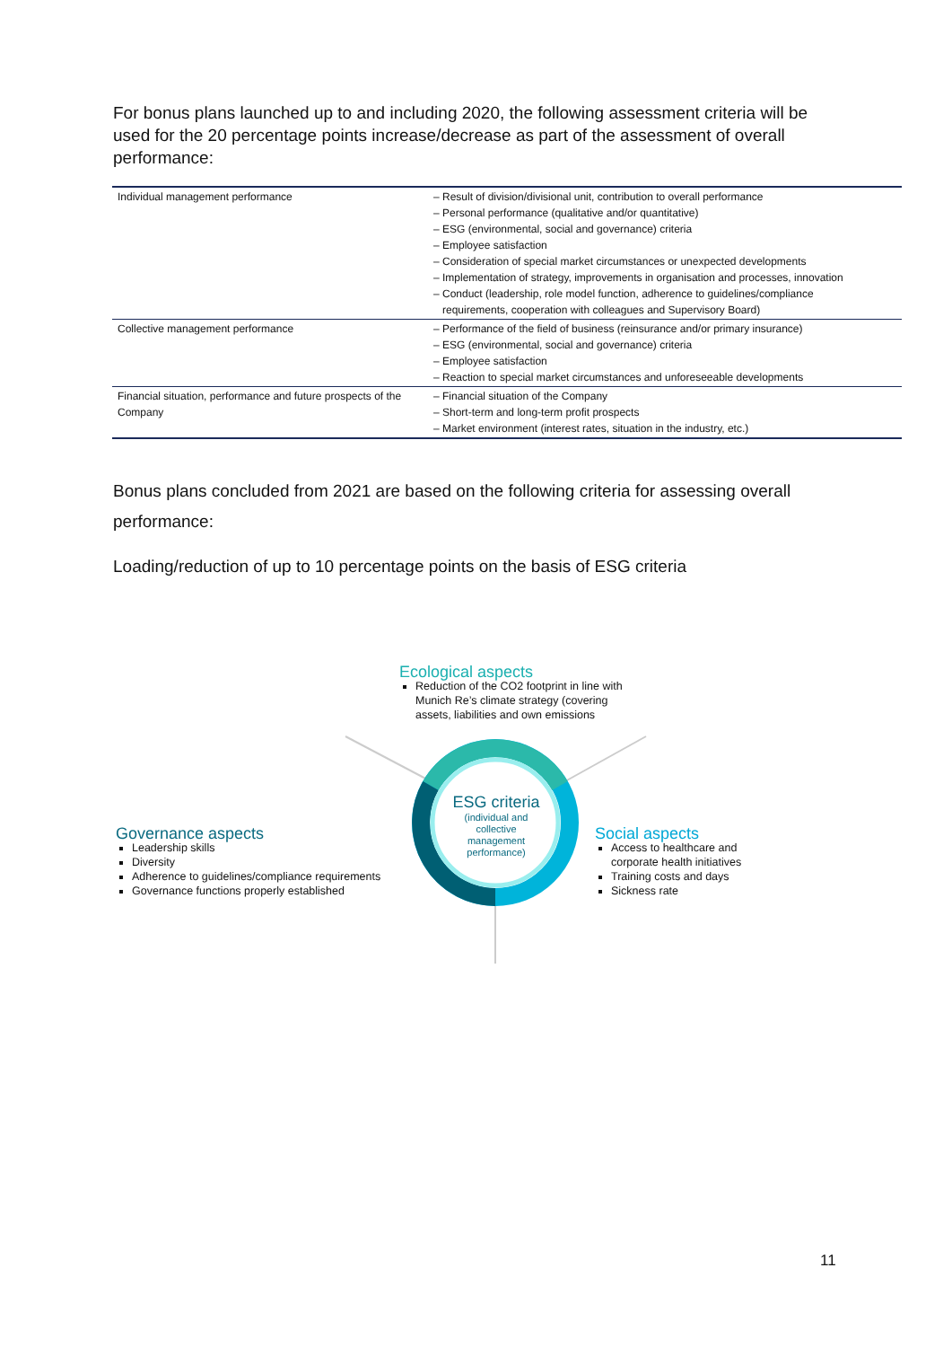For bonus plans launched up to and including 2020, the following assessment criteria will be used for the 20 percentage points increase/decrease as part of the assessment of overall performance:
| Individual management performance | – Result of division/divisional unit, contribution to overall performance – Personal performance (qualitative and/or quantitative) – ESG (environmental, social and governance) criteria – Employee satisfaction – Consideration of special market circumstances or unexpected developments – Implementation of strategy, improvements in organisation and processes, innovation – Conduct (leadership, role model function, adherence to guidelines/compliance requirements, cooperation with colleagues and Supervisory Board) |
| Collective management performance | – Performance of the field of business (reinsurance and/or primary insurance) – ESG (environmental, social and governance) criteria – Employee satisfaction – Reaction to special market circumstances and unforeseeable developments |
| Financial situation, performance and future prospects of the Company | – Financial situation of the Company – Short-term and long-term profit prospects – Market environment (interest rates, situation in the industry, etc.) |
Bonus plans concluded from 2021 are based on the following criteria for assessing overall performance:
Loading/reduction of up to 10 percentage points on the basis of ESG criteria
ESG criteria
(individual and collective management performance)
Ecological aspects
Reduction of the CO2 footprint in line with Munich Re’s climate strategy (covering assets, liabilities and own emissions
Governance aspects
Leadership skills
Diversity
Adherence to guidelines/compliance requirements
Governance functions properly established
Social aspects
Access to healthcare and corporate health initiatives
Training costs and days
Sickness rate
11